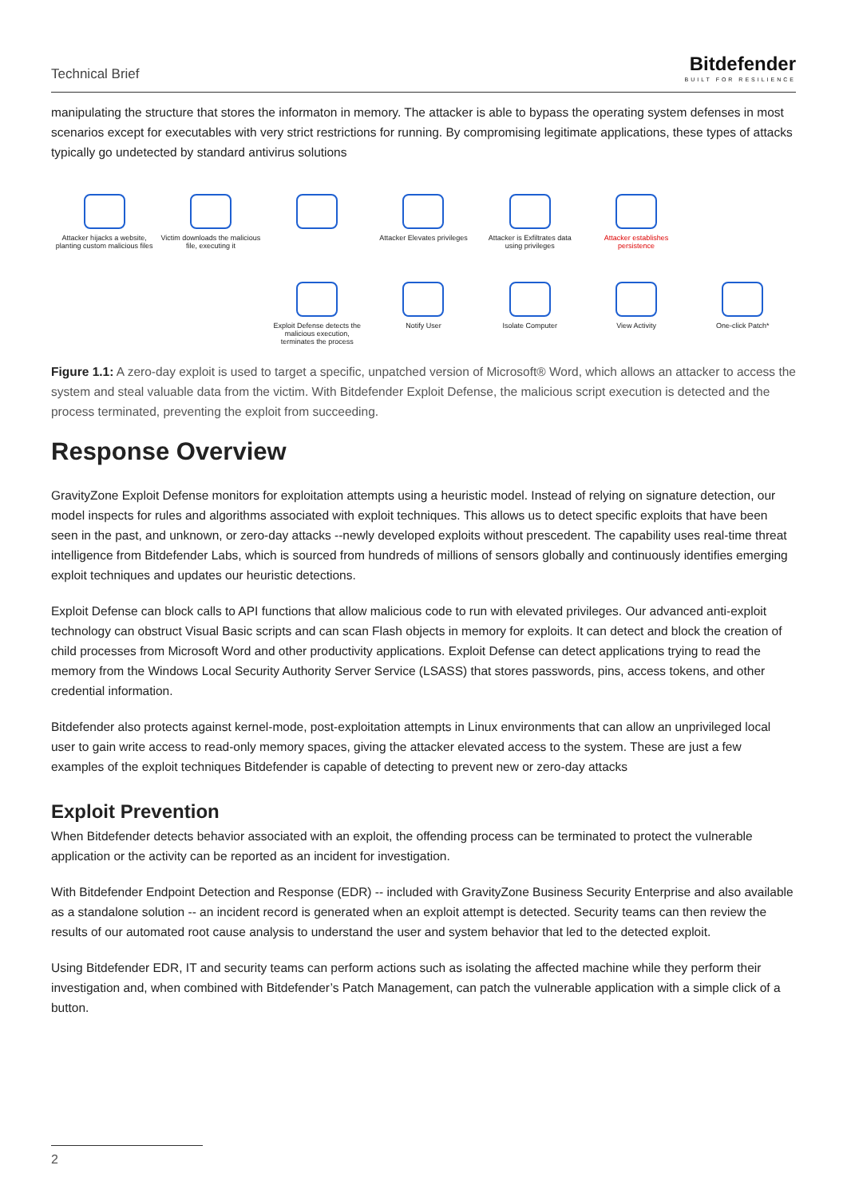Technical Brief
Bitdefender
BUILT FOR RESILIENCE
manipulating the structure that stores the informaton in memory. The attacker is able to bypass the operating system defenses in most scenarios except for executables with very strict restrictions for running. By compromising legitimate applications, these types of attacks typically go undetected by standard antivirus solutions
Attacker hijacks a website, planting custom malicious files
Victim downloads the malicious file, executing it
Attacker Elevates privileges
Attacker is Exfiltrates data using privileges
Attacker establishes persistence
Exploit Defense detects the malicious execution, terminates the process
Notify User
Isolate Computer
View Activity
One-click Patch*
Figure 1.1: A zero-day exploit is used to target a specific, unpatched version of Microsoft® Word, which allows an attacker to access the system and steal valuable data from the victim. With Bitdefender Exploit Defense, the malicious script execution is detected and the process terminated, preventing the exploit from succeeding.
Response Overview
GravityZone Exploit Defense monitors for exploitation attempts using a heuristic model. Instead of relying on signature detection, our model inspects for rules and algorithms associated with exploit techniques. This allows us to detect specific exploits that have been seen in the past, and unknown, or zero-day attacks --newly developed exploits without prescedent. The capability uses real-time threat intelligence from Bitdefender Labs, which is sourced from hundreds of millions of sensors globally and continuously identifies emerging exploit techniques and updates our heuristic detections.
Exploit Defense can block calls to API functions that allow malicious code to run with elevated privileges. Our advanced anti-exploit technology can obstruct Visual Basic scripts and can scan Flash objects in memory for exploits. It can detect and block the creation of child processes from Microsoft Word and other productivity applications. Exploit Defense can detect applications trying to read the memory from the Windows Local Security Authority Server Service (LSASS) that stores passwords, pins, access tokens, and other credential information.
Bitdefender also protects against kernel-mode, post-exploitation attempts in Linux environments that can allow an unprivileged local user to gain write access to read-only memory spaces, giving the attacker elevated access to the system. These are just a few examples of the exploit techniques Bitdefender is capable of detecting to prevent new or zero-day attacks
Exploit Prevention
When Bitdefender detects behavior associated with an exploit, the offending process can be terminated to protect the vulnerable application or the activity can be reported as an incident for investigation.
With Bitdefender Endpoint Detection and Response (EDR) -- included with GravityZone Business Security Enterprise and also available as a standalone solution -- an incident record is generated when an exploit attempt is detected. Security teams can then review the results of our automated root cause analysis to understand the user and system behavior that led to the detected exploit.
Using Bitdefender EDR, IT and security teams can perform actions such as isolating the affected machine while they perform their investigation and, when combined with Bitdefender’s Patch Management, can patch the vulnerable application with a simple click of a button.
2